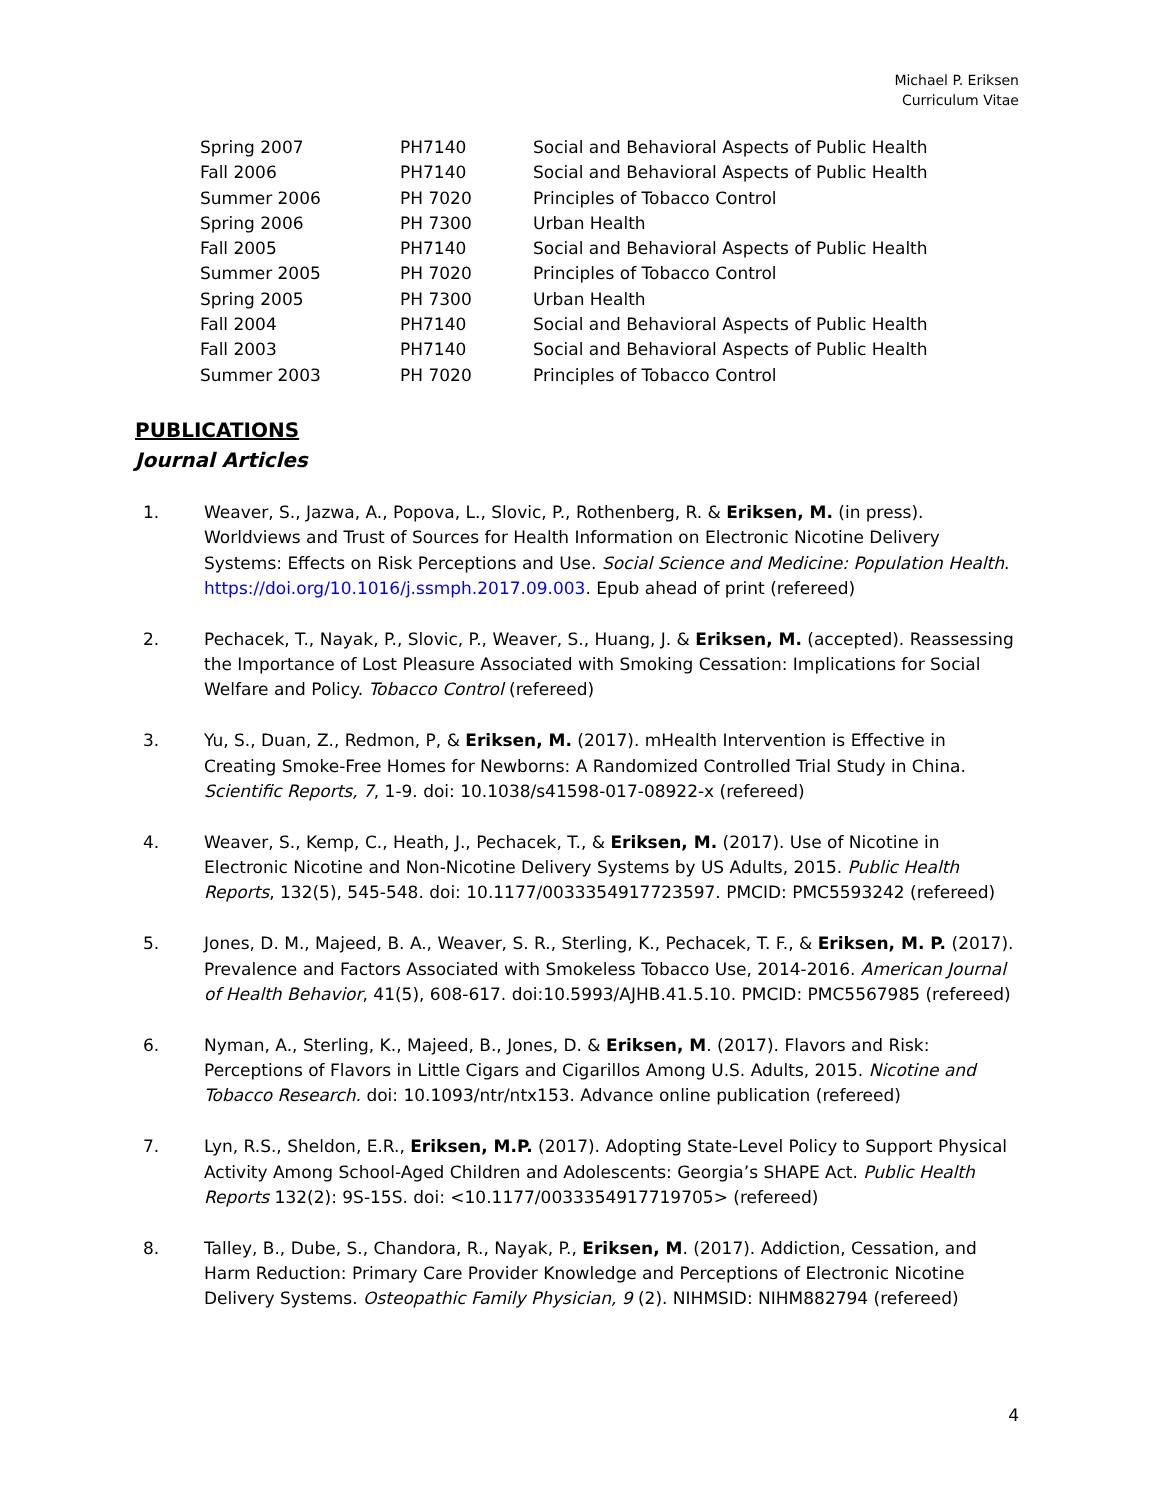Michael P. Eriksen
Curriculum Vitae
| Spring 2007 | PH7140 | Social and Behavioral Aspects of Public Health |
| Fall 2006 | PH7140 | Social and Behavioral Aspects of Public Health |
| Summer 2006 | PH 7020 | Principles of Tobacco Control |
| Spring 2006 | PH 7300 | Urban Health |
| Fall 2005 | PH7140 | Social and Behavioral Aspects of Public Health |
| Summer 2005 | PH 7020 | Principles of Tobacco Control |
| Spring 2005 | PH 7300 | Urban Health |
| Fall 2004 | PH7140 | Social and Behavioral Aspects of Public Health |
| Fall 2003 | PH7140 | Social and Behavioral Aspects of Public Health |
| Summer 2003 | PH 7020 | Principles of Tobacco Control |
PUBLICATIONS
Journal Articles
1. Weaver, S., Jazwa, A., Popova, L., Slovic, P., Rothenberg, R. & Eriksen, M. (in press). Worldviews and Trust of Sources for Health Information on Electronic Nicotine Delivery Systems: Effects on Risk Perceptions and Use. Social Science and Medicine: Population Health. https://doi.org/10.1016/j.ssmph.2017.09.003. Epub ahead of print (refereed)
2. Pechacek, T., Nayak, P., Slovic, P., Weaver, S., Huang, J. & Eriksen, M. (accepted). Reassessing the Importance of Lost Pleasure Associated with Smoking Cessation: Implications for Social Welfare and Policy. Tobacco Control (refereed)
3. Yu, S., Duan, Z., Redmon, P, & Eriksen, M. (2017). mHealth Intervention is Effective in Creating Smoke-Free Homes for Newborns: A Randomized Controlled Trial Study in China. Scientific Reports, 7, 1-9. doi: 10.1038/s41598-017-08922-x (refereed)
4. Weaver, S., Kemp, C., Heath, J., Pechacek, T., & Eriksen, M. (2017). Use of Nicotine in Electronic Nicotine and Non-Nicotine Delivery Systems by US Adults, 2015. Public Health Reports, 132(5), 545-548. doi: 10.1177/0033354917723597. PMCID: PMC5593242 (refereed)
5. Jones, D. M., Majeed, B. A., Weaver, S. R., Sterling, K., Pechacek, T. F., & Eriksen, M. P. (2017). Prevalence and Factors Associated with Smokeless Tobacco Use, 2014-2016. American Journal of Health Behavior, 41(5), 608-617. doi:10.5993/AJHB.41.5.10. PMCID: PMC5567985 (refereed)
6. Nyman, A., Sterling, K., Majeed, B., Jones, D. & Eriksen, M. (2017). Flavors and Risk: Perceptions of Flavors in Little Cigars and Cigarillos Among U.S. Adults, 2015. Nicotine and Tobacco Research. doi: 10.1093/ntr/ntx153. Advance online publication (refereed)
7. Lyn, R.S., Sheldon, E.R., Eriksen, M.P. (2017). Adopting State-Level Policy to Support Physical Activity Among School-Aged Children and Adolescents: Georgia’s SHAPE Act. Public Health Reports 132(2): 9S-15S. doi: <10.1177/0033354917719705> (refereed)
8. Talley, B., Dube, S., Chandora, R., Nayak, P., Eriksen, M. (2017). Addiction, Cessation, and Harm Reduction: Primary Care Provider Knowledge and Perceptions of Electronic Nicotine Delivery Systems. Osteopathic Family Physician, 9 (2). NIHMSID: NIHM882794 (refereed)
4